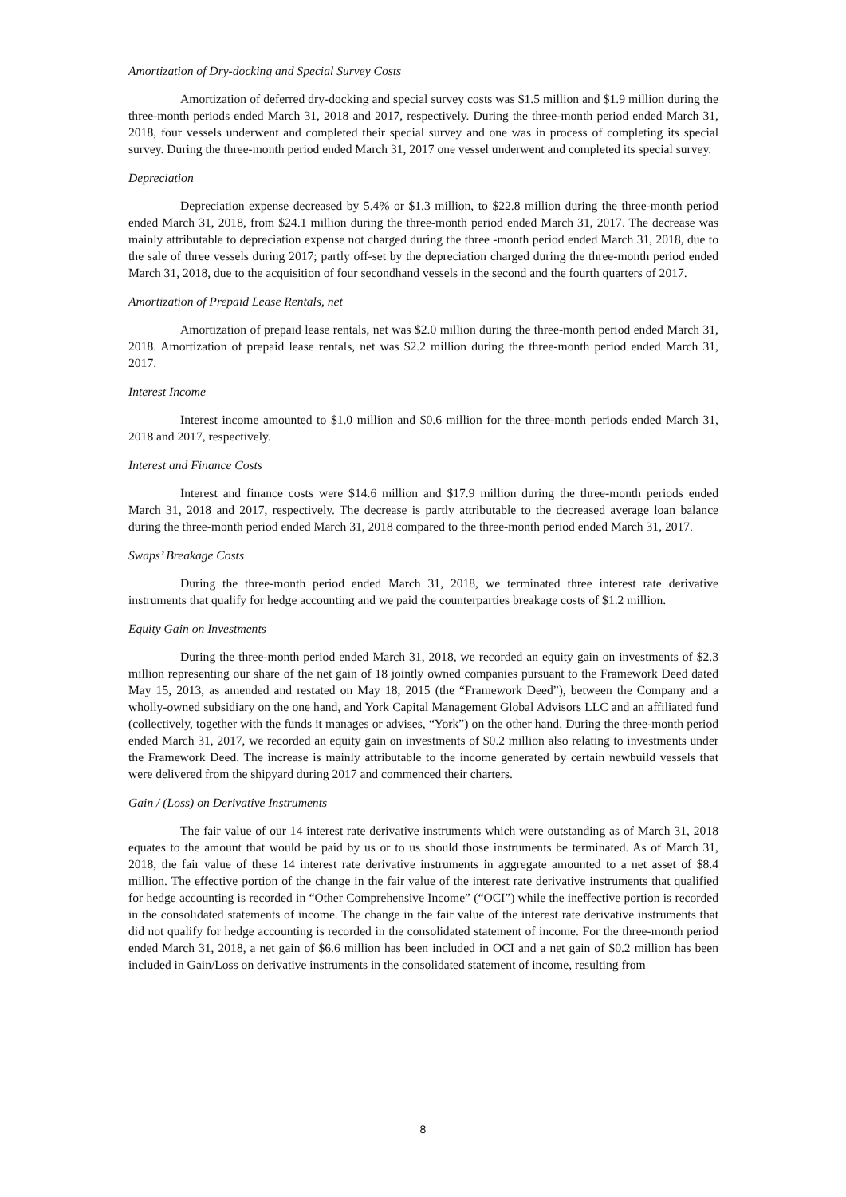Amortization of Dry-docking and Special Survey Costs
Amortization of deferred dry-docking and special survey costs was $1.5 million and $1.9 million during the three-month periods ended March 31, 2018 and 2017, respectively. During the three-month period ended March 31, 2018, four vessels underwent and completed their special survey and one was in process of completing its special survey. During the three-month period ended March 31, 2017 one vessel underwent and completed its special survey.
Depreciation
Depreciation expense decreased by 5.4% or $1.3 million, to $22.8 million during the three-month period ended March 31, 2018, from $24.1 million during the three-month period ended March 31, 2017. The decrease was mainly attributable to depreciation expense not charged during the three -month period ended March 31, 2018, due to the sale of three vessels during 2017; partly off-set by the depreciation charged during the three-month period ended March 31, 2018, due to the acquisition of four secondhand vessels in the second and the fourth quarters of 2017.
Amortization of Prepaid Lease Rentals, net
Amortization of prepaid lease rentals, net was $2.0 million during the three-month period ended March 31, 2018. Amortization of prepaid lease rentals, net was $2.2 million during the three-month period ended March 31, 2017.
Interest Income
Interest income amounted to $1.0 million and $0.6 million for the three-month periods ended March 31, 2018 and 2017, respectively.
Interest and Finance Costs
Interest and finance costs were $14.6 million and $17.9 million during the three-month periods ended March 31, 2018 and 2017, respectively. The decrease is partly attributable to the decreased average loan balance during the three-month period ended March 31, 2018 compared to the three-month period ended March 31, 2017.
Swaps’ Breakage Costs
During the three-month period ended March 31, 2018, we terminated three interest rate derivative instruments that qualify for hedge accounting and we paid the counterparties breakage costs of $1.2 million.
Equity Gain on Investments
During the three-month period ended March 31, 2018, we recorded an equity gain on investments of $2.3 million representing our share of the net gain of 18 jointly owned companies pursuant to the Framework Deed dated May 15, 2013, as amended and restated on May 18, 2015 (the “Framework Deed”), between the Company and a wholly-owned subsidiary on the one hand, and York Capital Management Global Advisors LLC and an affiliated fund (collectively, together with the funds it manages or advises, “York”) on the other hand. During the three-month period ended March 31, 2017, we recorded an equity gain on investments of $0.2 million also relating to investments under the Framework Deed. The increase is mainly attributable to the income generated by certain newbuild vessels that were delivered from the shipyard during 2017 and commenced their charters.
Gain / (Loss) on Derivative Instruments
The fair value of our 14 interest rate derivative instruments which were outstanding as of March 31, 2018 equates to the amount that would be paid by us or to us should those instruments be terminated. As of March 31, 2018, the fair value of these 14 interest rate derivative instruments in aggregate amounted to a net asset of $8.4 million. The effective portion of the change in the fair value of the interest rate derivative instruments that qualified for hedge accounting is recorded in “Other Comprehensive Income” (“OCI”) while the ineffective portion is recorded in the consolidated statements of income. The change in the fair value of the interest rate derivative instruments that did not qualify for hedge accounting is recorded in the consolidated statement of income. For the three-month period ended March 31, 2018, a net gain of $6.6 million has been included in OCI and a net gain of $0.2 million has been included in Gain/Loss on derivative instruments in the consolidated statement of income, resulting from
8